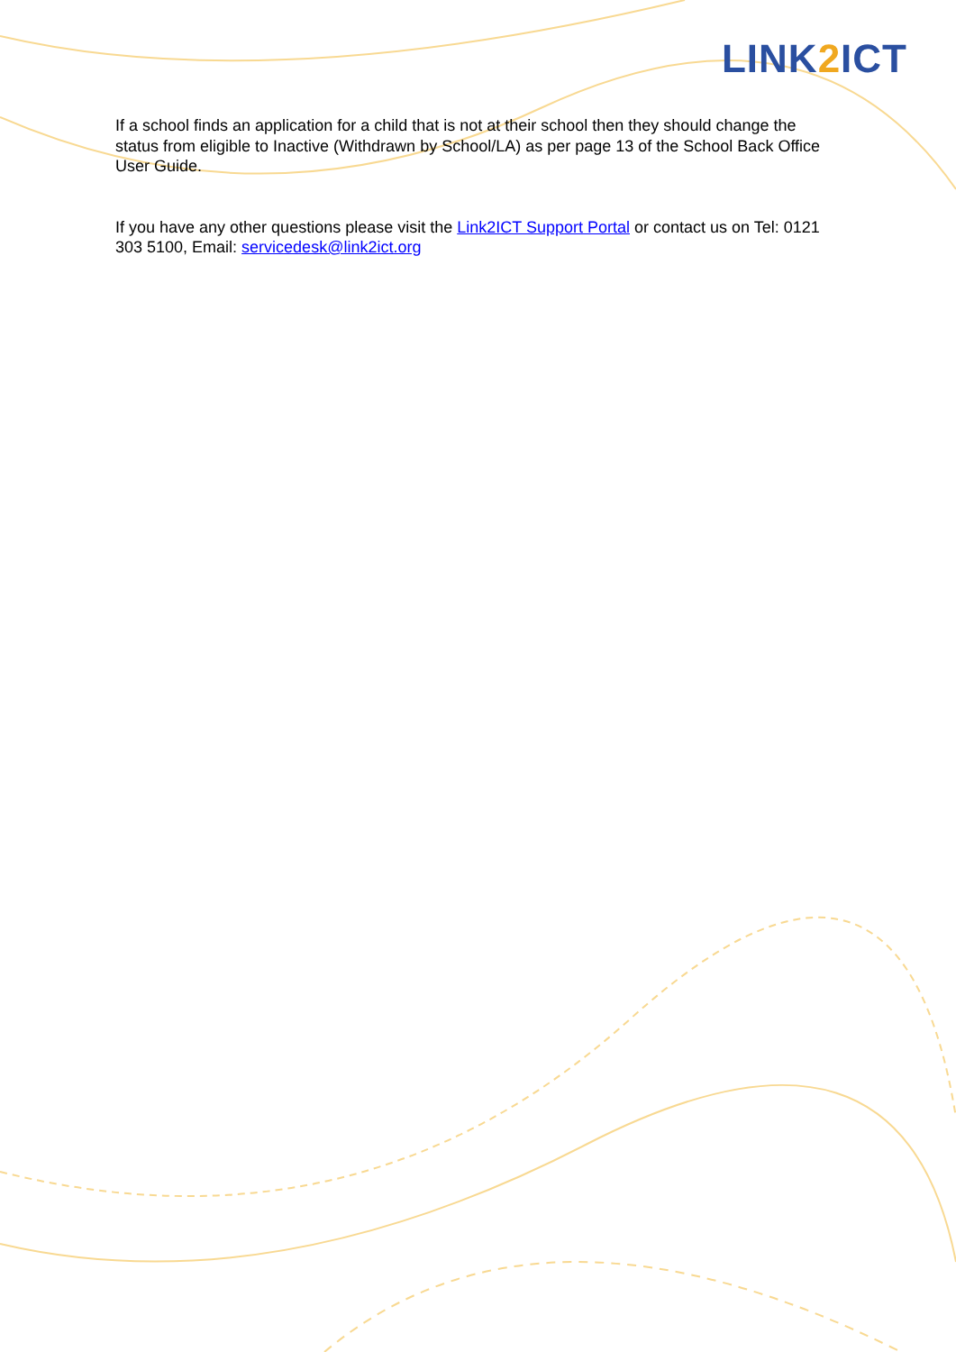LINK2 ICT
If a school finds an application for a child that is not at their school then they should change the status from eligible to Inactive (Withdrawn by School/LA) as per page 13 of the School Back Office User Guide.
If you have any other questions please visit the Link2ICT Support Portal or contact us on Tel: 0121 303 5100, Email: servicedesk@link2ict.org